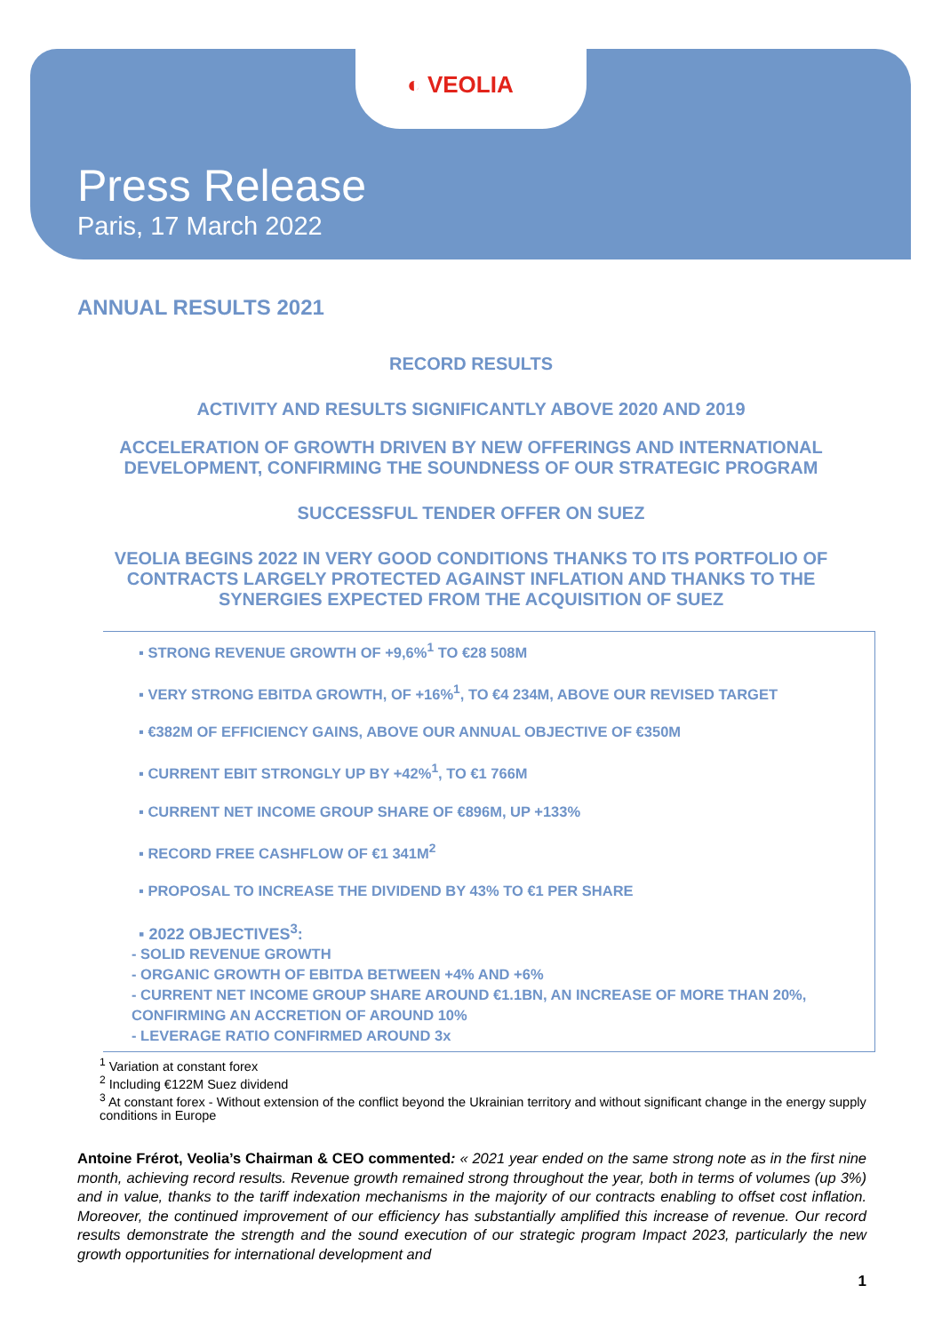◐ VEOLIA
Press Release
Paris, 17 March 2022
ANNUAL RESULTS 2021
RECORD RESULTS
ACTIVITY AND RESULTS SIGNIFICANTLY ABOVE 2020 AND 2019
ACCELERATION OF GROWTH DRIVEN BY NEW OFFERINGS AND INTERNATIONAL DEVELOPMENT, CONFIRMING THE SOUNDNESS OF OUR STRATEGIC PROGRAM
SUCCESSFUL TENDER OFFER ON SUEZ
VEOLIA BEGINS 2022 IN VERY GOOD CONDITIONS THANKS TO ITS PORTFOLIO OF CONTRACTS LARGELY PROTECTED AGAINST INFLATION AND THANKS TO THE SYNERGIES EXPECTED FROM THE ACQUISITION OF SUEZ
▪ STRONG REVENUE GROWTH OF +9,6%<sup>1</sup> TO €28 508M
▪ VERY STRONG EBITDA GROWTH, OF +16%<sup>1</sup>, TO €4 234M, ABOVE OUR REVISED TARGET
▪ €382M OF EFFICIENCY GAINS, ABOVE OUR ANNUAL OBJECTIVE OF €350M
▪ CURRENT EBIT STRONGLY UP BY +42%<sup>1</sup>, TO €1 766M
▪ CURRENT NET INCOME GROUP SHARE OF €896M, UP +133%
▪ RECORD FREE CASHFLOW OF €1 341M<sup>2</sup>
▪ PROPOSAL TO INCREASE THE DIVIDEND BY 43% TO €1 PER SHARE
▪ 2022 OBJECTIVES<sup>3</sup>:
- SOLID REVENUE GROWTH
- ORGANIC GROWTH OF EBITDA BETWEEN +4% AND +6%
- CURRENT NET INCOME GROUP SHARE AROUND €1.1BN, AN INCREASE OF MORE THAN 20%, CONFIRMING AN ACCRETION OF AROUND 10%
- LEVERAGE RATIO CONFIRMED AROUND 3x
<sup>1</sup> Variation at constant forex
<sup>2</sup> Including €122M Suez dividend
<sup>3</sup> At constant forex - Without extension of the conflict beyond the Ukrainian territory and without significant change in the energy supply conditions in Europe
Antoine Frérot, Veolia’s Chairman & CEO commented: « 2021 year ended on the same strong note as in the first nine month, achieving record results. Revenue growth remained strong throughout the year, both in terms of volumes (up 3%) and in value, thanks to the tariff indexation mechanisms in the majority of our contracts enabling to offset cost inflation. Moreover, the continued improvement of our efficiency has substantially amplified this increase of revenue. Our record results demonstrate the strength and the sound execution of our strategic program Impact 2023, particularly the new growth opportunities for international development and
1